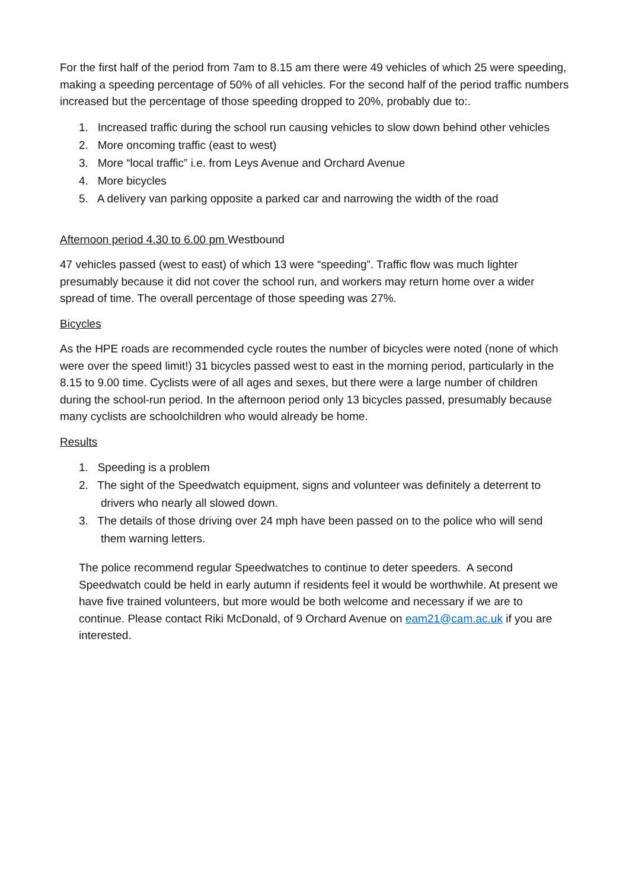For the first half of the period from 7am to 8.15 am there were 49 vehicles of which 25 were speeding, making a speeding percentage of 50% of all vehicles. For the second half of the period traffic numbers increased but the percentage of those speeding dropped to 20%, probably due to:.
1. Increased traffic during the school run causing vehicles to slow down behind other vehicles
2. More oncoming traffic (east to west)
3. More “local traffic” i.e. from Leys Avenue and Orchard Avenue
4. More bicycles
5. A delivery van parking opposite a parked car and narrowing the width of the road
Afternoon period 4.30 to 6.00 pm Westbound
47 vehicles passed (west to east) of which 13 were “speeding”. Traffic flow was much lighter presumably because it did not cover the school run, and workers may return home over a wider spread of time. The overall percentage of those speeding was 27%.
Bicycles
As the HPE roads are recommended cycle routes the number of bicycles were noted (none of which were over the speed limit!) 31 bicycles passed west to east in the morning period, particularly in the 8.15 to 9.00 time. Cyclists were of all ages and sexes, but there were a large number of children during the school-run period. In the afternoon period only 13 bicycles passed, presumably because many cyclists are schoolchildren who would already be home.
Results
1. Speeding is a problem
2. The sight of the Speedwatch equipment, signs and volunteer was definitely a deterrent to
drivers who nearly all slowed down.
3. The details of those driving over 24 mph have been passed on to the police who will send
them warning letters.
The police recommend regular Speedwatches to continue to deter speeders. A second Speedwatch could be held in early autumn if residents feel it would be worthwhile. At present we have five trained volunteers, but more would be both welcome and necessary if we are to continue. Please contact Riki McDonald, of 9 Orchard Avenue on eam21@cam.ac.uk if you are interested.